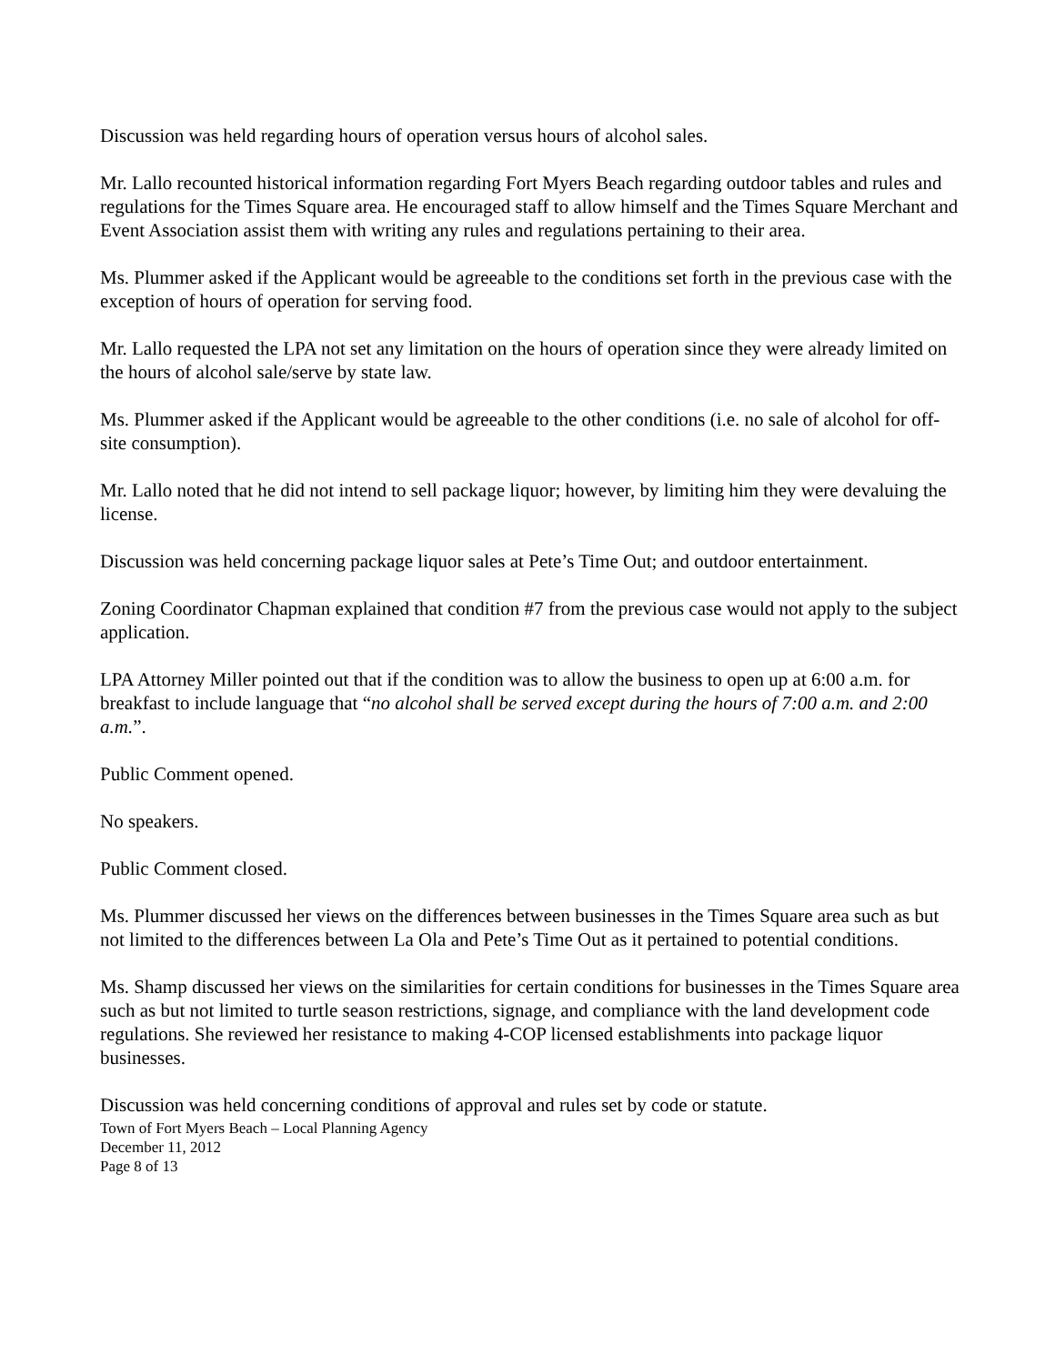Discussion was held regarding hours of operation versus hours of alcohol sales.
Mr. Lallo recounted historical information regarding Fort Myers Beach regarding outdoor tables and rules and regulations for the Times Square area. He encouraged staff to allow himself and the Times Square Merchant and Event Association assist them with writing any rules and regulations pertaining to their area.
Ms. Plummer asked if the Applicant would be agreeable to the conditions set forth in the previous case with the exception of hours of operation for serving food.
Mr. Lallo requested the LPA not set any limitation on the hours of operation since they were already limited on the hours of alcohol sale/serve by state law.
Ms. Plummer asked if the Applicant would be agreeable to the other conditions (i.e. no sale of alcohol for off-site consumption).
Mr. Lallo noted that he did not intend to sell package liquor; however, by limiting him they were devaluing the license.
Discussion was held concerning package liquor sales at Pete’s Time Out; and outdoor entertainment.
Zoning Coordinator Chapman explained that condition #7 from the previous case would not apply to the subject application.
LPA Attorney Miller pointed out that if the condition was to allow the business to open up at 6:00 a.m. for breakfast to include language that “no alcohol shall be served except during the hours of 7:00 a.m. and 2:00 a.m.”.
Public Comment opened.
No speakers.
Public Comment closed.
Ms. Plummer discussed her views on the differences between businesses in the Times Square area such as but not limited to the differences between La Ola and Pete’s Time Out as it pertained to potential conditions.
Ms. Shamp discussed her views on the similarities for certain conditions for businesses in the Times Square area such as but not limited to turtle season restrictions, signage, and compliance with the land development code regulations. She reviewed her resistance to making 4-COP licensed establishments into package liquor businesses.
Discussion was held concerning conditions of approval and rules set by code or statute.
Town of Fort Myers Beach – Local Planning Agency
December 11, 2012
Page 8 of 13